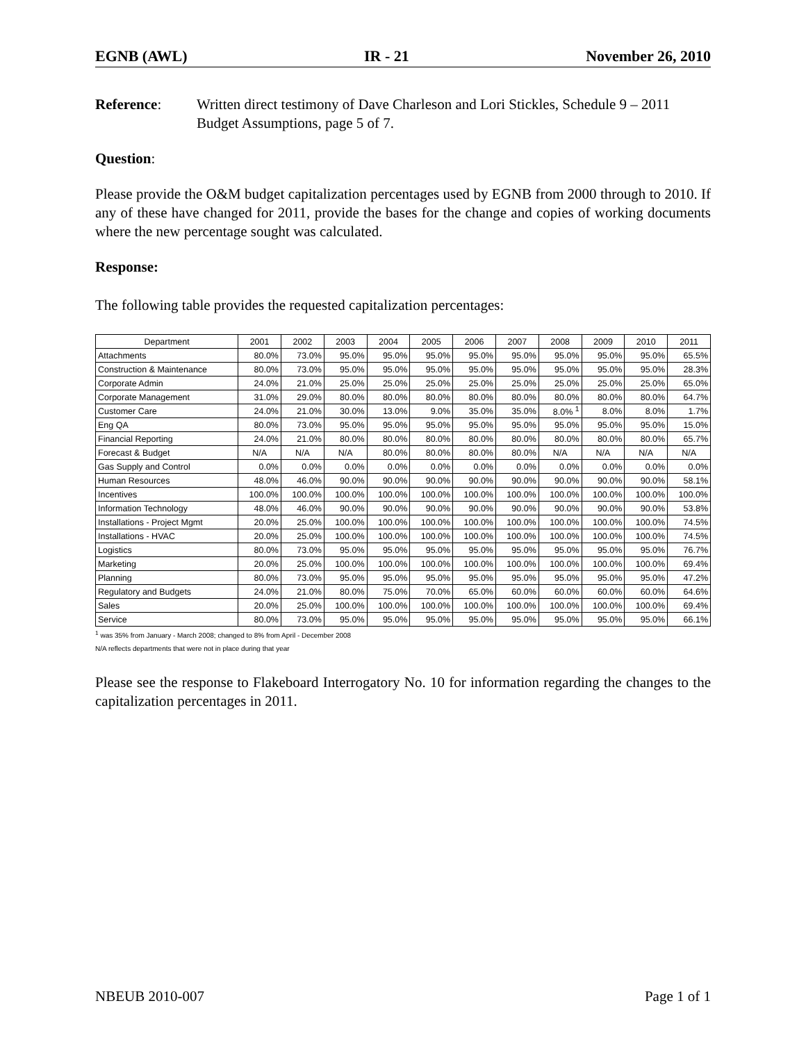EGNB (AWL) IR - 21 November 26, 2010
Reference: Written direct testimony of Dave Charleson and Lori Stickles, Schedule 9 – 2011 Budget Assumptions, page 5 of 7.
Question:
Please provide the O&M budget capitalization percentages used by EGNB from 2000 through to 2010. If any of these have changed for 2011, provide the bases for the change and copies of working documents where the new percentage sought was calculated.
Response:
The following table provides the requested capitalization percentages:
| Department | 2001 | 2002 | 2003 | 2004 | 2005 | 2006 | 2007 | 2008 | 2009 | 2010 | 2011 |
| --- | --- | --- | --- | --- | --- | --- | --- | --- | --- | --- | --- |
| Attachments | 80.0% | 73.0% | 95.0% | 95.0% | 95.0% | 95.0% | 95.0% | 95.0% | 95.0% | 95.0% | 65.5% |
| Construction & Maintenance | 80.0% | 73.0% | 95.0% | 95.0% | 95.0% | 95.0% | 95.0% | 95.0% | 95.0% | 95.0% | 28.3% |
| Corporate Admin | 24.0% | 21.0% | 25.0% | 25.0% | 25.0% | 25.0% | 25.0% | 25.0% | 25.0% | 25.0% | 65.0% |
| Corporate Management | 31.0% | 29.0% | 80.0% | 80.0% | 80.0% | 80.0% | 80.0% | 80.0% | 80.0% | 80.0% | 64.7% |
| Customer Care | 24.0% | 21.0% | 30.0% | 13.0% | 9.0% | 35.0% | 35.0% | 8.0% <sup>1</sup> | 8.0% | 8.0% | 1.7% |
| Eng QA | 80.0% | 73.0% | 95.0% | 95.0% | 95.0% | 95.0% | 95.0% | 95.0% | 95.0% | 95.0% | 15.0% |
| Financial Reporting | 24.0% | 21.0% | 80.0% | 80.0% | 80.0% | 80.0% | 80.0% | 80.0% | 80.0% | 80.0% | 65.7% |
| Forecast & Budget | N/A | N/A | N/A | 80.0% | 80.0% | 80.0% | 80.0% | N/A | N/A | N/A | N/A |
| Gas Supply and Control | 0.0% | 0.0% | 0.0% | 0.0% | 0.0% | 0.0% | 0.0% | 0.0% | 0.0% | 0.0% | 0.0% |
| Human Resources | 48.0% | 46.0% | 90.0% | 90.0% | 90.0% | 90.0% | 90.0% | 90.0% | 90.0% | 90.0% | 58.1% |
| Incentives | 100.0% | 100.0% | 100.0% | 100.0% | 100.0% | 100.0% | 100.0% | 100.0% | 100.0% | 100.0% | 100.0% |
| Information Technology | 48.0% | 46.0% | 90.0% | 90.0% | 90.0% | 90.0% | 90.0% | 90.0% | 90.0% | 90.0% | 53.8% |
| Installations - Project Mgmt | 20.0% | 25.0% | 100.0% | 100.0% | 100.0% | 100.0% | 100.0% | 100.0% | 100.0% | 100.0% | 74.5% |
| Installations - HVAC | 20.0% | 25.0% | 100.0% | 100.0% | 100.0% | 100.0% | 100.0% | 100.0% | 100.0% | 100.0% | 74.5% |
| Logistics | 80.0% | 73.0% | 95.0% | 95.0% | 95.0% | 95.0% | 95.0% | 95.0% | 95.0% | 95.0% | 76.7% |
| Marketing | 20.0% | 25.0% | 100.0% | 100.0% | 100.0% | 100.0% | 100.0% | 100.0% | 100.0% | 100.0% | 69.4% |
| Planning | 80.0% | 73.0% | 95.0% | 95.0% | 95.0% | 95.0% | 95.0% | 95.0% | 95.0% | 95.0% | 47.2% |
| Regulatory and Budgets | 24.0% | 21.0% | 80.0% | 75.0% | 70.0% | 65.0% | 60.0% | 60.0% | 60.0% | 60.0% | 64.6% |
| Sales | 20.0% | 25.0% | 100.0% | 100.0% | 100.0% | 100.0% | 100.0% | 100.0% | 100.0% | 100.0% | 69.4% |
| Service | 80.0% | 73.0% | 95.0% | 95.0% | 95.0% | 95.0% | 95.0% | 95.0% | 95.0% | 95.0% | 66.1% |
<sup>1</sup> was 35% from January - March 2008; changed to 8% from April - December 2008
N/A reflects departments that were not in place during that year
Please see the response to Flakeboard Interrogatory No. 10 for information regarding the changes to the capitalization percentages in 2011.
NBEUB 2010-007 Page 1 of 1